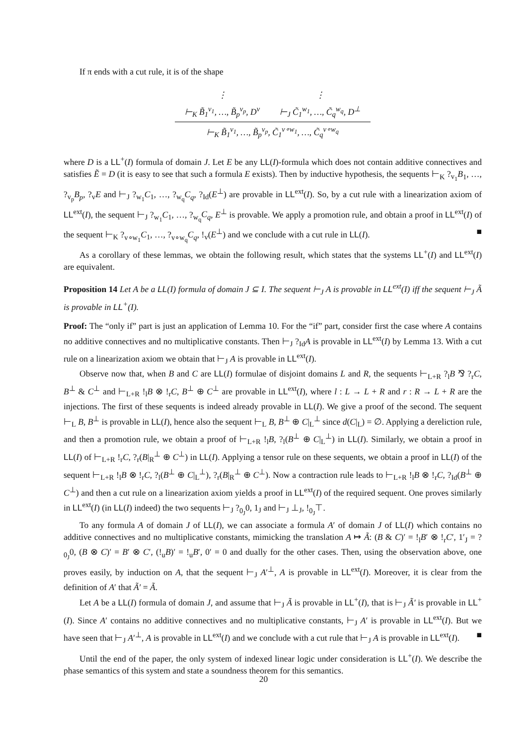If π ends with a cut rule, it is of the shape
| ⋮ | ⋮ |
| ⊢<sub>K</sub> B̃<sub>1</sub><sup>v<sub>1</sub></sup>, …, B̃<sub>p</sub><sup>v<sub>p</sub></sup>, D<sup>v</sup> | ⊢<sub>J</sub> C̃<sub>1</sub><sup>w<sub>1</sub></sup>, …, C̃<sub>q</sub><sup>w<sub>q</sub></sup>, D<sup>⊥</sup> |
| ⊢<sub>K</sub> B̃<sub>1</sub><sup>v<sub>1</sub></sup>, …, B̃<sub>p</sub><sup>v<sub>p</sub></sup>, C̃<sub>1</sub><sup>v∘w<sub>1</sub></sup>, …, C̃<sub>q</sub><sup>v∘w<sub>q</sub></sup> | |
where D is a LL<sup>+</sup>(I) formula of domain J. Let E be any LL(I)-formula which does not contain additive connectives and satisfies Ẽ = D (it is easy to see that such a formula E exists). Then by inductive hypothesis, the sequents ⊢<sub>K</sub> ?<sub>v<sub>1</sub></sub>B<sub>1</sub>, …, ?<sub>v<sub>p</sub></sub>B<sub>p</sub>, ?<sub>v</sub>E and ⊢<sub>J</sub> ?<sub>w<sub>1</sub></sub>C<sub>1</sub>, …, ?<sub>w<sub>q</sub></sub>C<sub>q</sub>, ?<sub>Id</sub>(E<sup>⊥</sup>) are provable in LL<sup>ext</sup>(I). So, by a cut rule with a linearization axiom of LL<sup>ext</sup>(I), the sequent ⊢<sub>J</sub> ?<sub>w<sub>1</sub></sub>C<sub>1</sub>, …, ?<sub>w<sub>q</sub></sub>C<sub>q</sub>, E<sup>⊥</sup> is provable. We apply a promotion rule, and obtain a proof in LL<sup>ext</sup>(I) of the sequent ⊢<sub>K</sub> ?<sub>v∘w<sub>1</sub></sub>C<sub>1</sub>, …, ?<sub>v∘w<sub>q</sub></sub>C<sub>q</sub>, !<sub>v</sub>(E<sup>⊥</sup>) and we conclude with a cut rule in LL(I). ■
As a corollary of these lemmas, we obtain the following result, which states that the systems LL<sup>+</sup>(I) and LL<sup>ext</sup>(I) are equivalent.
Proposition 14 Let A be a LL(I) formula of domain J ⊆ I. The sequent ⊢<sub>J</sub> A is provable in LL<sup>ext</sup>(I) iff the sequent ⊢<sub>J</sub> Ã is provable in LL<sup>+</sup>(I).
Proof: The “only if” part is just an application of Lemma 10. For the “if” part, consider first the case where A contains no additive connectives and no multiplicative constants. Then ⊢<sub>J</sub> ?<sub>Id</sub>A is provable in LL<sup>ext</sup>(I) by Lemma 13. With a cut rule on a linearization axiom we obtain that ⊢<sub>J</sub> A is provable in LL<sup>ext</sup>(I).
Observe now that, when B and C are LL(I) formulae of disjoint domains L and R, the sequents ⊢<sub>L+R</sub> ?<sub>l</sub>B ⅋ ?<sub>r</sub>C, B<sup>⊥</sup> & C<sup>⊥</sup> and ⊢<sub>L+R</sub> !<sub>l</sub>B ⊗ !<sub>r</sub>C, B<sup>⊥</sup> ⊕ C<sup>⊥</sup> are provable in LL<sup>ext</sup>(I), where l : L → L + R and r : R → L + R are the injections. The first of these sequents is indeed already provable in LL(I). We give a proof of the second. The sequent ⊢<sub>L</sub> B, B<sup>⊥</sup> is provable in LL(I), hence also the sequent ⊢<sub>L</sub> B, B<sup>⊥</sup> ⊕ C|<sub>L</sub><sup>⊥</sup> since d(C|<sub>L</sub>) = ∅. Applying a dereliction rule, and then a promotion rule, we obtain a proof of ⊢<sub>L+R</sub> !<sub>l</sub>B, ?<sub>l</sub>(B<sup>⊥</sup> ⊕ C|<sub>L</sub><sup>⊥</sup>) in LL(I). Similarly, we obtain a proof in LL(I) of ⊢<sub>L+R</sub> !<sub>r</sub>C, ?<sub>r</sub>(B|<sub>R</sub><sup>⊥</sup> ⊕ C<sup>⊥</sup>) in LL(I). Applying a tensor rule on these sequents, we obtain a proof in LL(I) of the sequent ⊢<sub>L+R</sub> !<sub>l</sub>B ⊗ !<sub>r</sub>C, ?<sub>l</sub>(B<sup>⊥</sup> ⊕ C|<sub>L</sub><sup>⊥</sup>), ?<sub>r</sub>(B|<sub>R</sub><sup>⊥</sup> ⊕ C<sup>⊥</sup>). Now a contraction rule leads to ⊢<sub>L+R</sub> !<sub>l</sub>B ⊗ !<sub>r</sub>C, ?<sub>Id</sub>(B<sup>⊥</sup> ⊕ C<sup>⊥</sup>) and then a cut rule on a linearization axiom yields a proof in LL<sup>ext</sup>(I) of the required sequent. One proves similarly in LL<sup>ext</sup>(I) (in LL(I) indeed) the two sequents ⊢<sub>J</sub> ?<sub>0<sub>J</sub></sub>0, 1<sub>J</sub> and ⊢<sub>J</sub> ⊥<sub>J</sub>, !<sub>0<sub>J</sub></sub>⊤.
To any formula A of domain J of LL(I), we can associate a formula A′ of domain J of LL(I) which contains no additive connectives and no multiplicative constants, mimicking the translation A ↦ Ã: (B & C)′ = !<sub>l</sub>B′ ⊗ !<sub>r</sub>C′, 1′<sub>J</sub> = ?<sub>0<sub>J</sub></sub>0, (B ⊗ C)′ = B′ ⊗ C′, (!<sub>u</sub>B)′ = !<sub>u</sub>B′, 0′ = 0 and dually for the other cases. Then, using the observation above, one proves easily, by induction on A, that the sequent ⊢<sub>J</sub> A′<sup>⊥</sup>, A is provable in LL<sup>ext</sup>(I). Moreover, it is clear from the definition of A′ that Ã′ = Ã.
Let A be a LL(I) formula of domain J, and assume that ⊢<sub>J</sub> Ã is provable in LL<sup>+</sup>(I), that is ⊢<sub>J</sub> Ã′ is provable in LL<sup>+</sup>(I). Since A′ contains no additive connectives and no multiplicative constants, ⊢<sub>J</sub> A′ is provable in LL<sup>ext</sup>(I). But we have seen that ⊢<sub>J</sub> A′<sup>⊥</sup>, A is provable in LL<sup>ext</sup>(I) and we conclude with a cut rule that ⊢<sub>J</sub> A is provable in LL<sup>ext</sup>(I). ■
Until the end of the paper, the only system of indexed linear logic under consideration is LL<sup>+</sup>(I). We describe the phase semantics of this system and state a soundness theorem for this semantics.
20